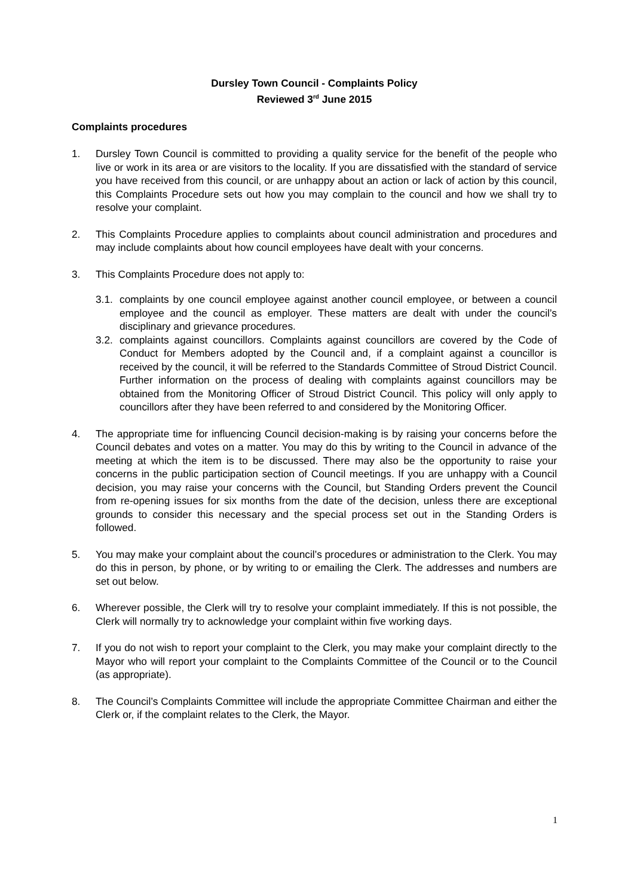Dursley Town Council - Complaints Policy
Reviewed 3<sup>rd</sup> June 2015
Complaints procedures
1. Dursley Town Council is committed to providing a quality service for the benefit of the people who live or work in its area or are visitors to the locality. If you are dissatisfied with the standard of service you have received from this council, or are unhappy about an action or lack of action by this council, this Complaints Procedure sets out how you may complain to the council and how we shall try to resolve your complaint.
2. This Complaints Procedure applies to complaints about council administration and procedures and may include complaints about how council employees have dealt with your concerns.
3. This Complaints Procedure does not apply to:
3.1.
complaints by one council employee against another council employee, or between a council employee and the council as employer. These matters are dealt with under the council’s disciplinary and grievance procedures.
3.2.
complaints against councillors. Complaints against councillors are covered by the Code of Conduct for Members adopted by the Council and, if a complaint against a councillor is received by the council, it will be referred to the Standards Committee of Stroud District Council. Further information on the process of dealing with complaints against councillors may be obtained from the Monitoring Officer of Stroud District Council. This policy will only apply to councillors after they have been referred to and considered by the Monitoring Officer.
4. The appropriate time for influencing Council decision-making is by raising your concerns before the Council debates and votes on a matter. You may do this by writing to the Council in advance of the meeting at which the item is to be discussed. There may also be the opportunity to raise your concerns in the public participation section of Council meetings. If you are unhappy with a Council decision, you may raise your concerns with the Council, but Standing Orders prevent the Council from re-opening issues for six months from the date of the decision, unless there are exceptional grounds to consider this necessary and the special process set out in the Standing Orders is followed.
5. You may make your complaint about the council’s procedures or administration to the Clerk. You may do this in person, by phone, or by writing to or emailing the Clerk. The addresses and numbers are set out below.
6. Wherever possible, the Clerk will try to resolve your complaint immediately. If this is not possible, the Clerk will normally try to acknowledge your complaint within five working days.
7. If you do not wish to report your complaint to the Clerk, you may make your complaint directly to the Mayor who will report your complaint to the Complaints Committee of the Council or to the Council (as appropriate).
8. The Council’s Complaints Committee will include the appropriate Committee Chairman and either the Clerk or, if the complaint relates to the Clerk, the Mayor.
1